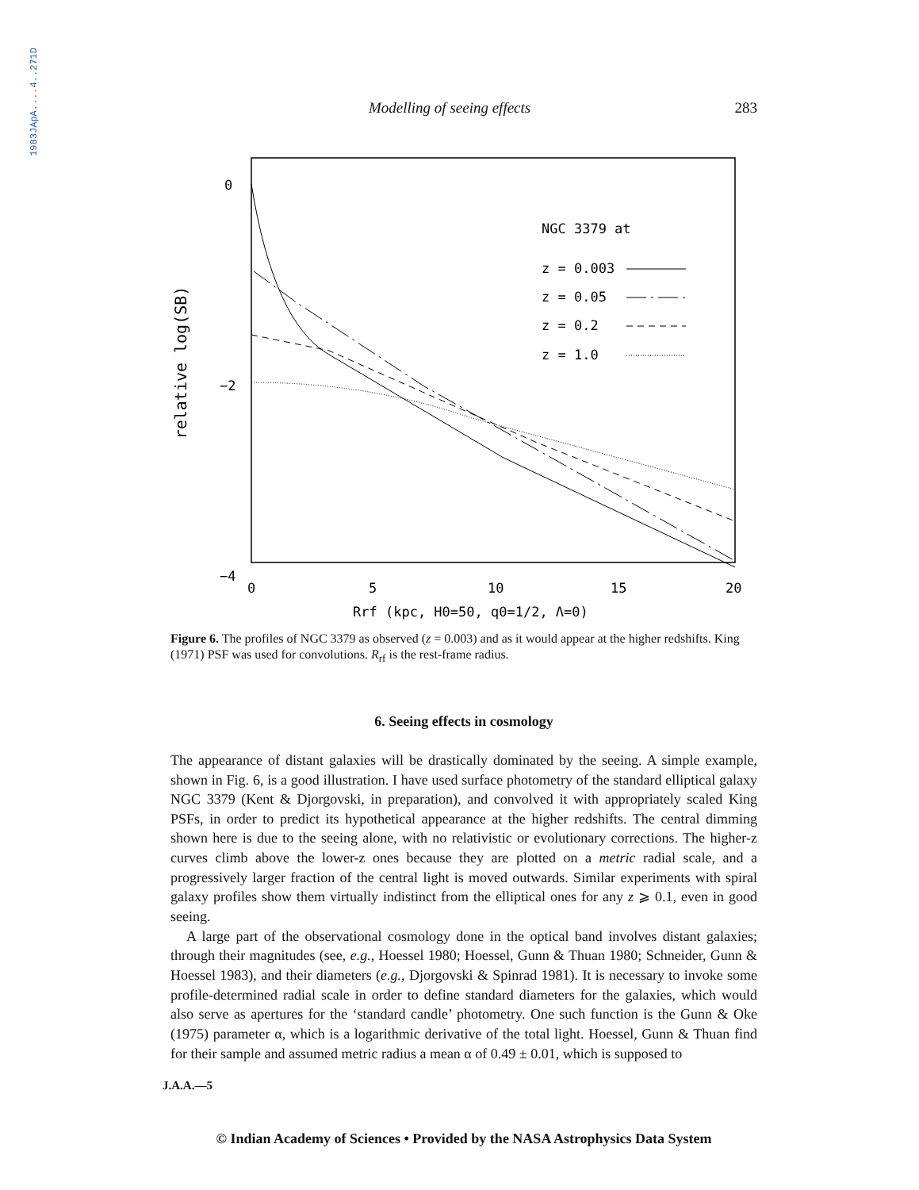1983JApA....4..271D
Modelling of seeing effects 283
0
−2
−4
0
5
10
15
20
Rrf (kpc, H0=50, q0=1/2, Λ=0)
relative log(SB)
NGC 3379 at
z = 0.003
z = 0.05
z = 0.2
z = 1.0
Figure 6. The profiles of NGC 3379 as observed (z = 0.003) and as it would appear at the higher redshifts. King (1971) PSF was used for convolutions. R<sub>rf</sub> is the rest-frame radius.
6. Seeing effects in cosmology
The appearance of distant galaxies will be drastically dominated by the seeing. A simple example, shown in Fig. 6, is a good illustration. I have used surface photometry of the standard elliptical galaxy NGC 3379 (Kent & Djorgovski, in preparation), and convolved it with appropriately scaled King PSFs, in order to predict its hypothetical appearance at the higher redshifts. The central dimming shown here is due to the seeing alone, with no relativistic or evolutionary corrections. The higher-z curves climb above the lower-z ones because they are plotted on a metric radial scale, and a progressively larger fraction of the central light is moved outwards. Similar experiments with spiral galaxy profiles show them virtually indistinct from the elliptical ones for any z ⩾ 0.1, even in good seeing.
A large part of the observational cosmology done in the optical band involves distant galaxies; through their magnitudes (see, e.g., Hoessel 1980; Hoessel, Gunn & Thuan 1980; Schneider, Gunn & Hoessel 1983), and their diameters (e.g., Djorgovski & Spinrad 1981). It is necessary to invoke some profile-determined radial scale in order to define standard diameters for the galaxies, which would also serve as apertures for the ‘standard candle’ photometry. One such function is the Gunn & Oke (1975) parameter α, which is a logarithmic derivative of the total light. Hoessel, Gunn & Thuan find for their sample and assumed metric radius a mean α of 0.49 ± 0.01, which is supposed to
J.A.A.—5
© Indian Academy of Sciences • Provided by the NASA Astrophysics Data System